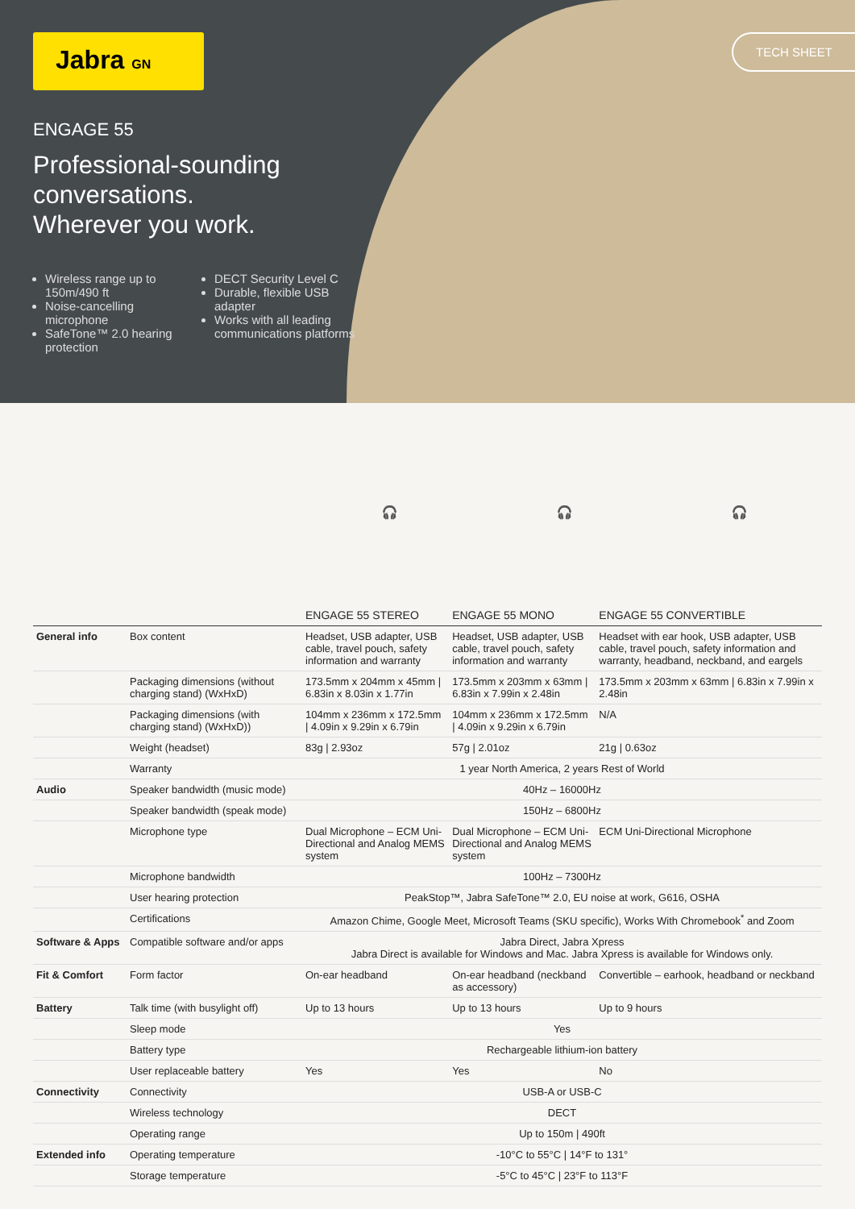TECH SHEET
Jabra GN
ENGAGE 55
Professional-sounding conversations.
Wherever you work.
Wireless range up to 150m/490 ft
Noise-cancelling microphone
SafeTone™ 2.0 hearing protection
DECT Security Level C
Durable, flexible USB adapter
Works with all leading communications platforms
🎧 🎧 🎧
| | | ENGAGE 55 STEREO | ENGAGE 55 MONO | ENGAGE 55 CONVERTIBLE |
| --- | --- | --- | --- | --- |
| General info | Box content | Headset, USB adapter, USB cable, travel pouch, safety information and warranty | Headset, USB adapter, USB cable, travel pouch, safety information and warranty | Headset with ear hook, USB adapter, USB cable, travel pouch, safety information and warranty, headband, neckband, and eargels |
| | Packaging dimensions (without charging stand) (WxHxD) | 173.5mm x 204mm x 45mm / 6.83in x 8.03in x 1.77in | 173.5mm x 203mm x 63mm / 6.83in x 7.99in x 2.48in | 173.5mm x 203mm x 63mm / 6.83in x 7.99in x 2.48in |
| | Packaging dimensions (with charging stand) (WxHxD)) | 104mm x 236mm x 172.5mm / 4.09in x 9.29in x 6.79in | 104mm x 236mm x 172.5mm / 4.09in x 9.29in x 6.79in | N/A |
| | Weight (headset) | 83g / 2.93oz | 57g / 2.01oz | 21g / 0.63oz |
| | Warranty | 1 year North America, 2 years Rest of World | | |
| Audio | Speaker bandwidth (music mode) | 40Hz – 16000Hz | | |
| | Speaker bandwidth (speak mode) | 150Hz – 6800Hz | | |
| | Microphone type | Dual Microphone – ECM Uni-Directional and Analog MEMS system | Dual Microphone – ECM Uni-Directional and Analog MEMS system | ECM Uni-Directional Microphone |
| | Microphone bandwidth | 100Hz – 7300Hz | | |
| | User hearing protection | PeakStop™, Jabra SafeTone™ 2.0, EU noise at work, G616, OSHA | | |
| | Certifications | Amazon Chime, Google Meet, Microsoft Teams (SKU specific), Works With Chromebook<sup>*</sup> and Zoom | | |
| Software & Apps | Compatible software and/or apps | Jabra Direct, Jabra Xpress Jabra Direct is available for Windows and Mac. Jabra Xpress is available for Windows only. | | |
| Fit & Comfort | Form factor | On-ear headband | On-ear headband (neckband as accessory) | Convertible – earhook, headband or neckband |
| Battery | Talk time (with busylight off) | Up to 13 hours | Up to 13 hours | Up to 9 hours |
| | Sleep mode | Yes | | |
| | Battery type | Rechargeable lithium-ion battery | | |
| | User replaceable battery | Yes | Yes | No |
| Connectivity | Connectivity | USB-A or USB-C | | |
| | Wireless technology | DECT | | |
| | Operating range | Up to 150m / 490ft | | |
| Extended info | Operating temperature | -10°C to 55°C / 14°F to 131° | | |
| | Storage temperature | -5°C to 45°C / 23°F to 113°F | | |